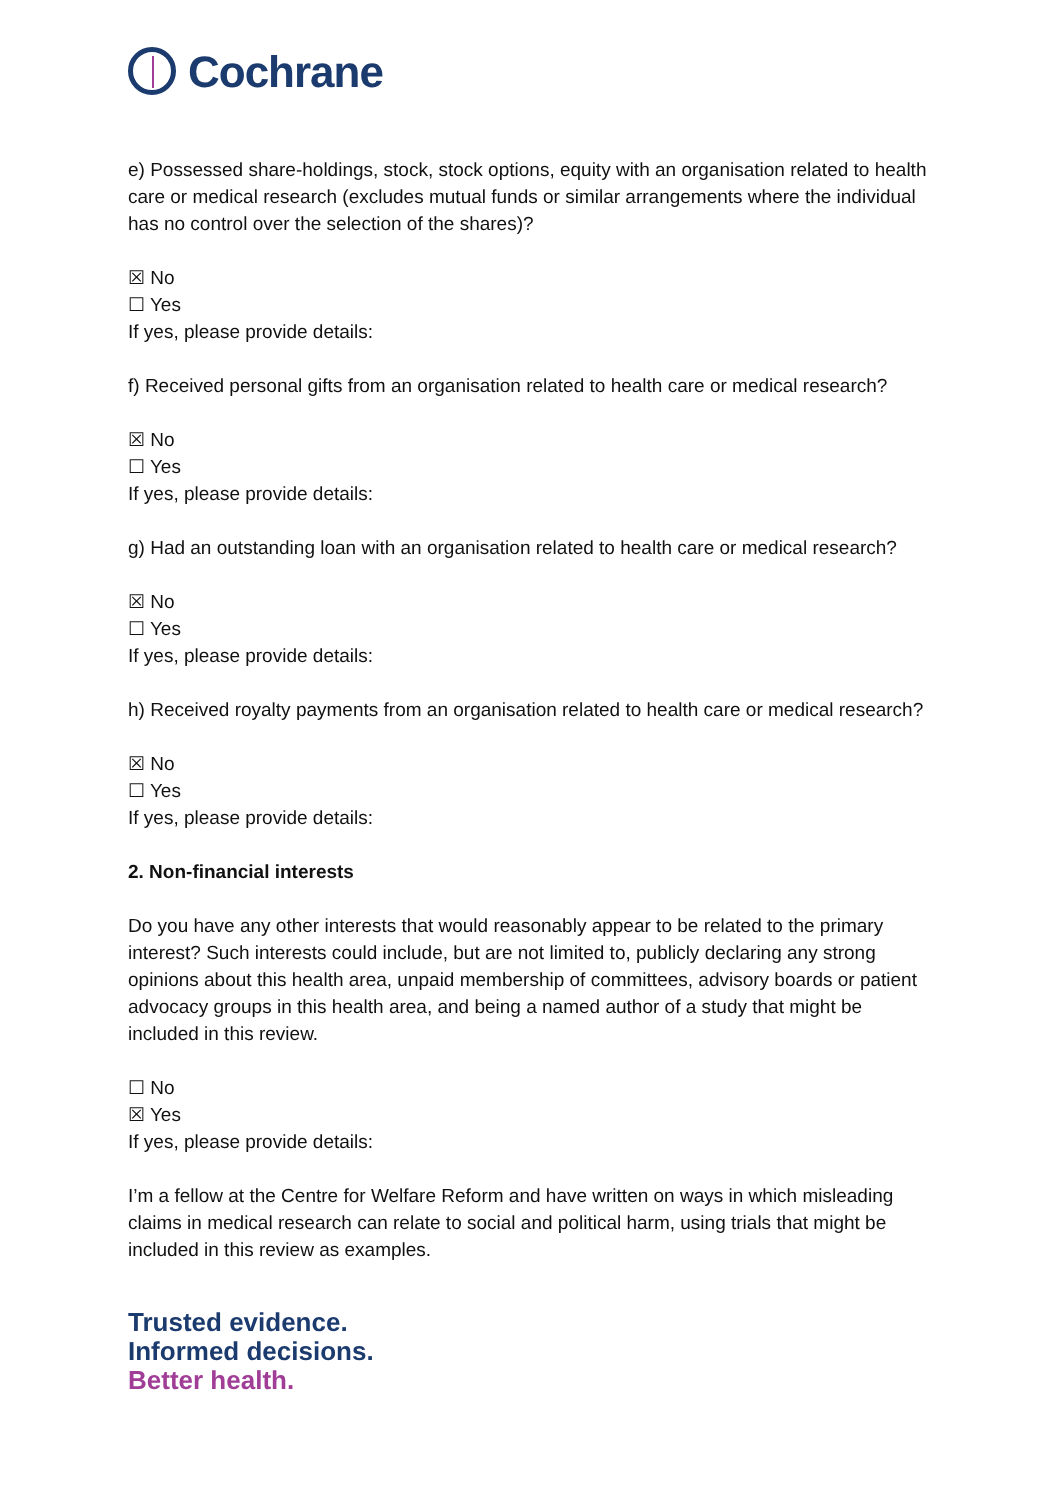Cochrane
e) Possessed share-holdings, stock, stock options, equity with an organisation related to health care or medical research (excludes mutual funds or similar arrangements where the individual has no control over the selection of the shares)?
☒ No
☐ Yes
If yes, please provide details:
f) Received personal gifts from an organisation related to health care or medical research?
☒ No
☐ Yes
If yes, please provide details:
g) Had an outstanding loan with an organisation related to health care or medical research?
☒ No
☐ Yes
If yes, please provide details:
h) Received royalty payments from an organisation related to health care or medical research?
☒ No
☐ Yes
If yes, please provide details:
2. Non-financial interests
Do you have any other interests that would reasonably appear to be related to the primary interest? Such interests could include, but are not limited to, publicly declaring any strong opinions about this health area, unpaid membership of committees, advisory boards or patient advocacy groups in this health area, and being a named author of a study that might be included in this review.
☐ No
☒ Yes
If yes, please provide details:
I’m a fellow at the Centre for Welfare Reform and have written on ways in which misleading claims in medical research can relate to social and political harm, using trials that might be included in this review as examples.
Trusted evidence.
Informed decisions.
Better health.